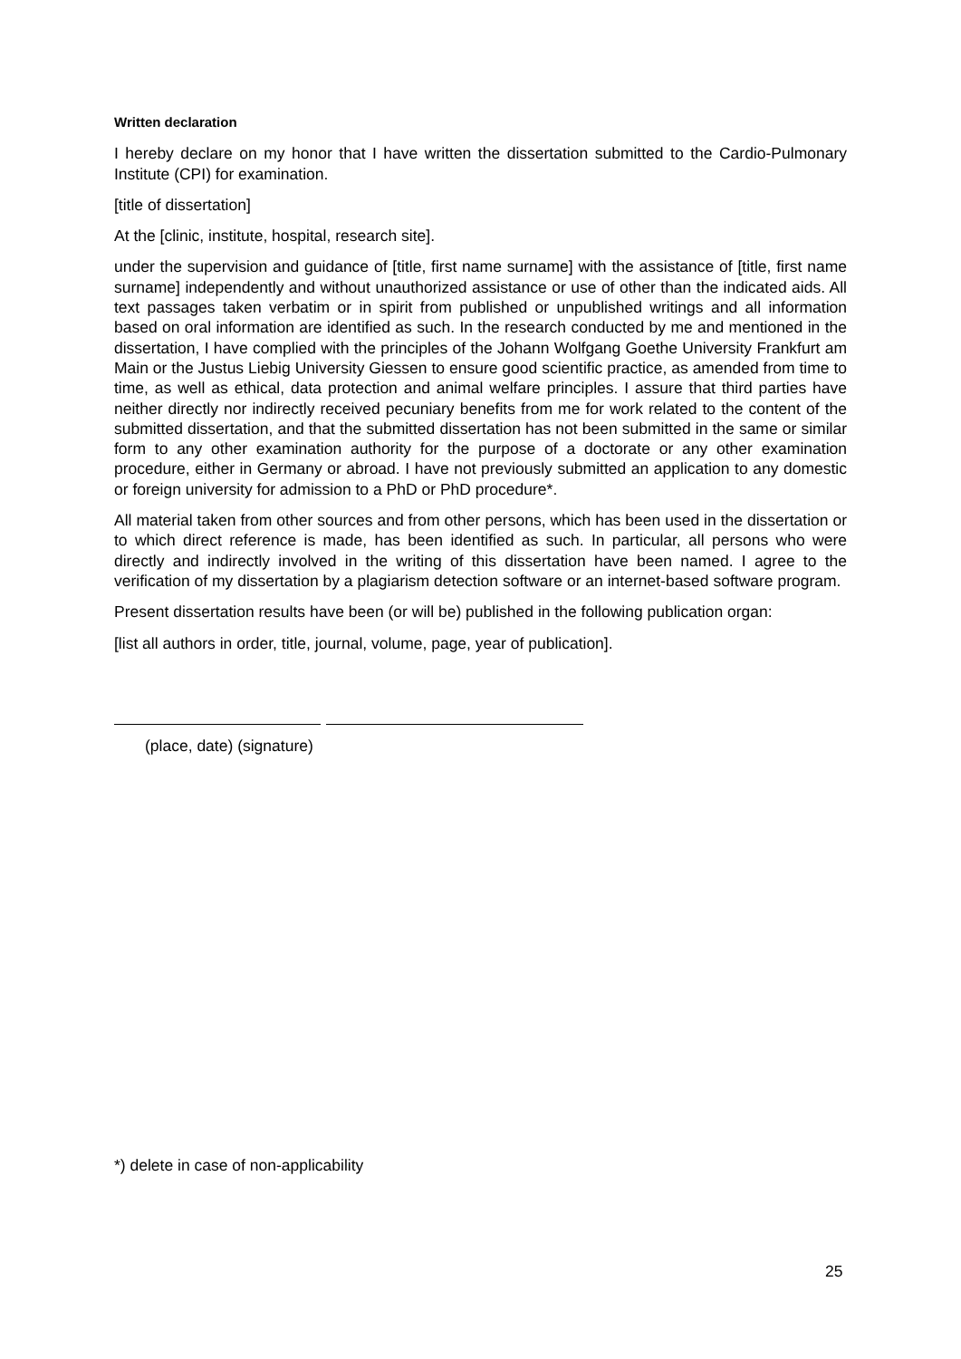Written declaration
I hereby declare on my honor that I have written the dissertation submitted to the Cardio-Pulmonary Institute (CPI) for examination.
[title of dissertation]
At the [clinic, institute, hospital, research site].
under the supervision and guidance of [title, first name surname] with the assistance of [title, first name surname] independently and without unauthorized assistance or use of other than the indicated aids. All text passages taken verbatim or in spirit from published or unpublished writings and all information based on oral information are identified as such. In the research conducted by me and mentioned in the dissertation, I have complied with the principles of the Johann Wolfgang Goethe University Frankfurt am Main or the Justus Liebig University Giessen to ensure good scientific practice, as amended from time to time, as well as ethical, data protection and animal welfare principles. I assure that third parties have neither directly nor indirectly received pecuniary benefits from me for work related to the content of the submitted dissertation, and that the submitted dissertation has not been submitted in the same or similar form to any other examination authority for the purpose of a doctorate or any other examination procedure, either in Germany or abroad. I have not previously submitted an application to any domestic or foreign university for admission to a PhD or PhD procedure*.
All material taken from other sources and from other persons, which has been used in the dissertation or to which direct reference is made, has been identified as such. In particular, all persons who were directly and indirectly involved in the writing of this dissertation have been named. I agree to the verification of my dissertation by a plagiarism detection software or an internet-based software program.
Present dissertation results have been (or will be) published in the following publication organ:
[list all authors in order, title, journal, volume, page, year of publication].
(place, date) (signature)
*) delete in case of non-applicability
25